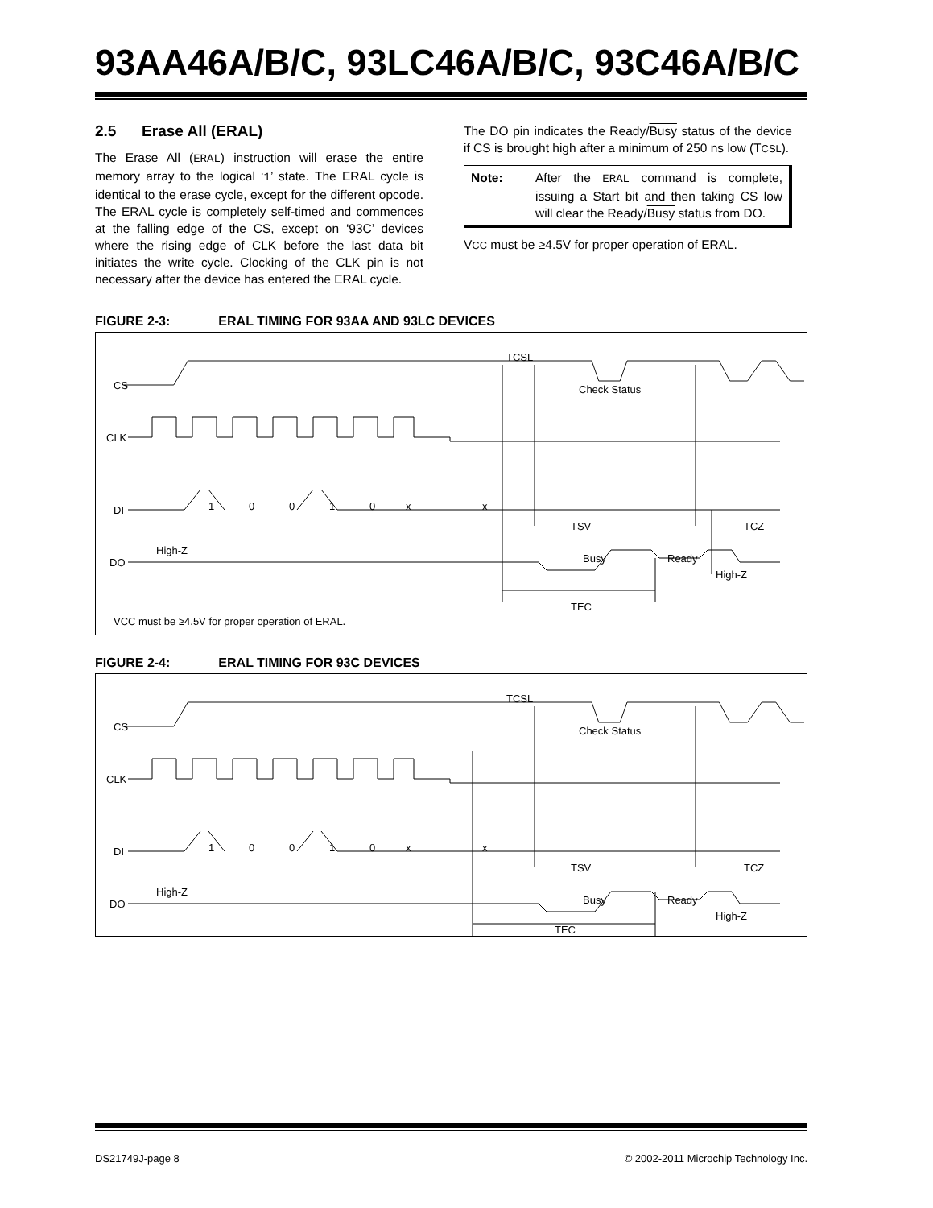93AA46A/B/C, 93LC46A/B/C, 93C46A/B/C
2.5 Erase All (ERAL)
The Erase All (ERAL) instruction will erase the entire memory array to the logical ‘1’ state. The ERAL cycle is identical to the erase cycle, except for the different opcode. The ERAL cycle is completely self-timed and commences at the falling edge of the CS, except on ‘93C’ devices where the rising edge of CLK before the last data bit initiates the write cycle. Clocking of the CLK pin is not necessary after the device has entered the ERAL cycle.
The DO pin indicates the Ready/Busy status of the device if CS is brought high after a minimum of 250 ns low (TCSL).
Note: After the ERAL command is complete, issuing a Start bit and then taking CS low will clear the Ready/Busy status from DO.
VCC must be ≥4.5V for proper operation of ERAL.
FIGURE 2-3: ERAL TIMING FOR 93AA AND 93LC DEVICES
CS
CLK
DI
DO
1
0
0
1
0
x
x
TCSL
Check Status
TSV
TCZ
High-Z
Busy
Ready
High-Z
TEC
VCC must be ≥4.5V for proper operation of ERAL.
FIGURE 2-4: ERAL TIMING FOR 93C DEVICES
CS
CLK
DI
DO
1
0
0
1
0
x
x
TCSL
Check Status
TSV
TCZ
High-Z
Busy
Ready
High-Z
TEC
DS21749J-page 8 © 2002-2011 Microchip Technology Inc.